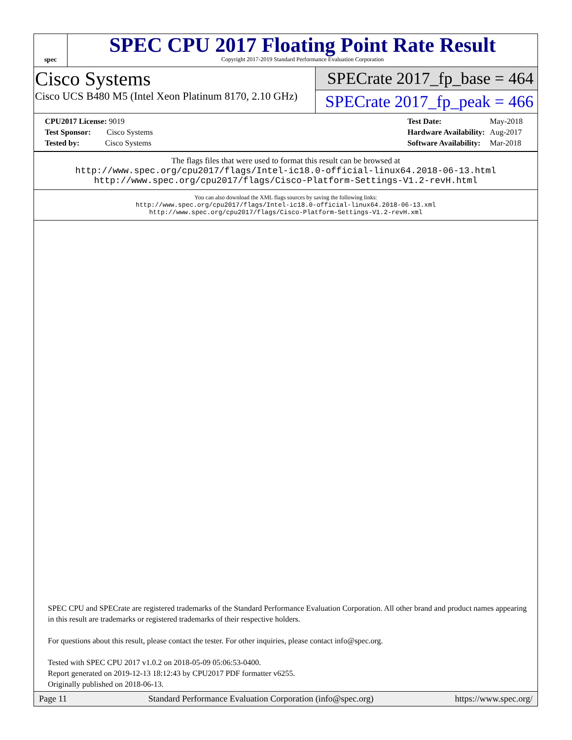spec
SPEC CPU 2017 Floating Point Rate Result
Copyright 2017-2019 Standard Performance Evaluation Corporation
Cisco Systems
Cisco UCS B480 M5 (Intel Xeon Platinum 8170, 2.10 GHz)
SPECrate 2017_fp_base = 464
SPECrate 2017_fp_peak = 466
| CPU2017 License: 9019 |
| Test Sponsor: Cisco Systems |
| Tested by: Cisco Systems |
| Test Date: | May-2018 |
| Hardware Availability: | Aug-2017 |
| Software Availability: | Mar-2018 |
The flags files that were used to format this result can be browsed at
http://www.spec.org/cpu2017/flags/Intel-ic18.0-official-linux64.2018-06-13.html
http://www.spec.org/cpu2017/flags/Cisco-Platform-Settings-V1.2-revH.html
You can also download the XML flags sources by saving the following links:
http://www.spec.org/cpu2017/flags/Intel-ic18.0-official-linux64.2018-06-13.xml
http://www.spec.org/cpu2017/flags/Cisco-Platform-Settings-V1.2-revH.xml
SPEC CPU and SPECrate are registered trademarks of the Standard Performance Evaluation Corporation. All other brand and product names appearing in this result are trademarks or registered trademarks of their respective holders.
For questions about this result, please contact the tester. For other inquiries, please contact info@spec.org.
Tested with SPEC CPU 2017 v1.0.2 on 2018-05-09 05:06:53-0400.
Report generated on 2019-12-13 18:12:43 by CPU2017 PDF formatter v6255.
Originally published on 2018-06-13.
Page 11 Standard Performance Evaluation Corporation (info@spec.org) https://www.spec.org/